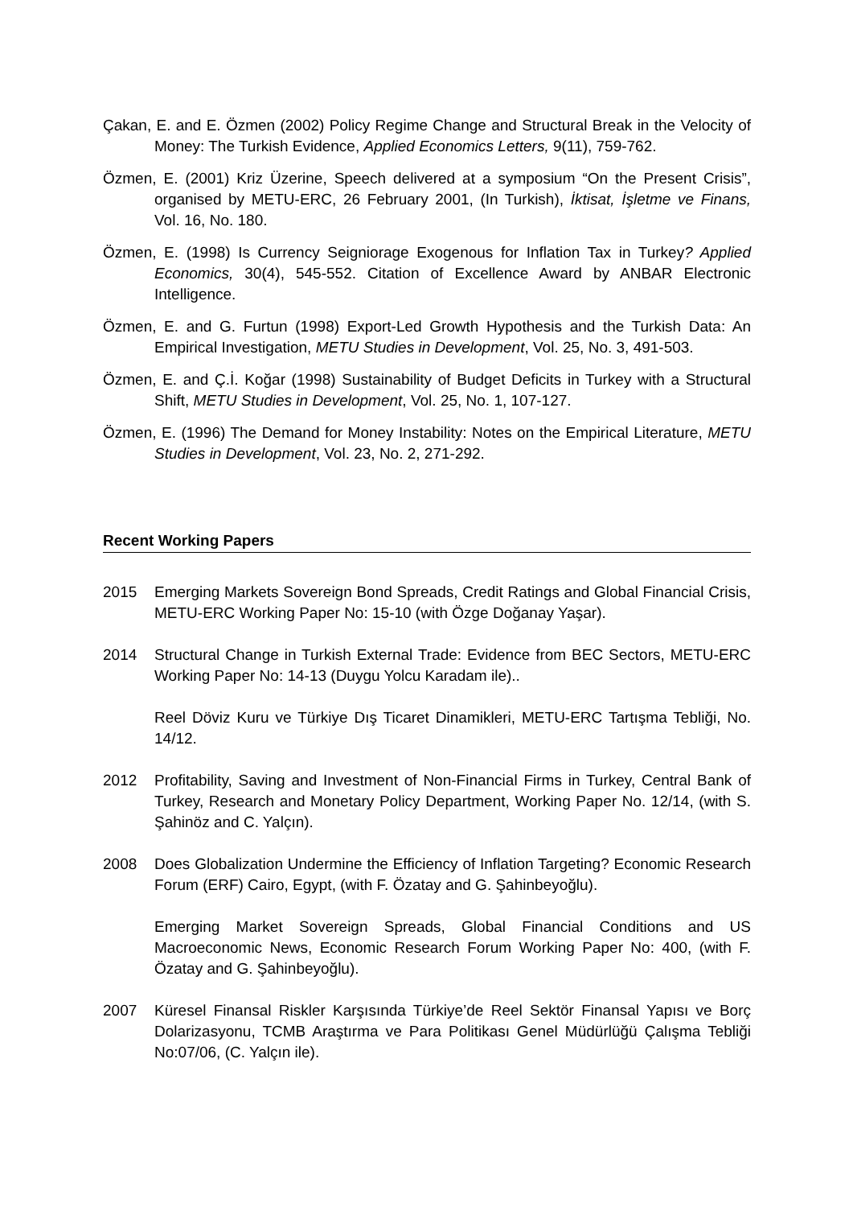Çakan, E. and E. Özmen (2002) Policy Regime Change and Structural Break in the Velocity of Money: The Turkish Evidence, Applied Economics Letters, 9(11), 759-762.
Özmen, E. (2001) Kriz Üzerine, Speech delivered at a symposium “On the Present Crisis”, organised by METU-ERC, 26 February 2001, (In Turkish), İktisat, İşletme ve Finans, Vol. 16, No. 180.
Özmen, E. (1998) Is Currency Seigniorage Exogenous for Inflation Tax in Turkey? Applied Economics, 30(4), 545-552. Citation of Excellence Award by ANBAR Electronic Intelligence.
Özmen, E. and G. Furtun (1998) Export-Led Growth Hypothesis and the Turkish Data: An Empirical Investigation, METU Studies in Development, Vol. 25, No. 3, 491-503.
Özmen, E. and Ç.İ. Koğar (1998) Sustainability of Budget Deficits in Turkey with a Structural Shift, METU Studies in Development, Vol. 25, No. 1, 107-127.
Özmen, E. (1996) The Demand for Money Instability: Notes on the Empirical Literature, METU Studies in Development, Vol. 23, No. 2, 271-292.
Recent Working Papers
2015 Emerging Markets Sovereign Bond Spreads, Credit Ratings and Global Financial Crisis, METU-ERC Working Paper No: 15-10 (with Özge Doğanay Yaşar).
2014 Structural Change in Turkish External Trade: Evidence from BEC Sectors, METU-ERC Working Paper No: 14-13 (Duygu Yolcu Karadam ile)..
Reel Döviz Kuru ve Türkiye Dış Ticaret Dinamikleri, METU-ERC Tartışma Tebliği, No. 14/12.
2012 Profitability, Saving and Investment of Non-Financial Firms in Turkey, Central Bank of Turkey, Research and Monetary Policy Department, Working Paper No. 12/14, (with S. Şahinöz and C. Yalçın).
2008 Does Globalization Undermine the Efficiency of Inflation Targeting? Economic Research Forum (ERF) Cairo, Egypt, (with F. Özatay and G. Şahinbeyoğlu).
Emerging Market Sovereign Spreads, Global Financial Conditions and US Macroeconomic News, Economic Research Forum Working Paper No: 400, (with F. Özatay and G. Şahinbeyoğlu).
2007 Küresel Finansal Riskler Karşısında Türkiye’de Reel Sektör Finansal Yapısı ve Borç Dolarizasyonu, TCMB Araştırma ve Para Politikası Genel Müdürlüğü Çalışma Tebliği No:07/06, (C. Yalçın ile).